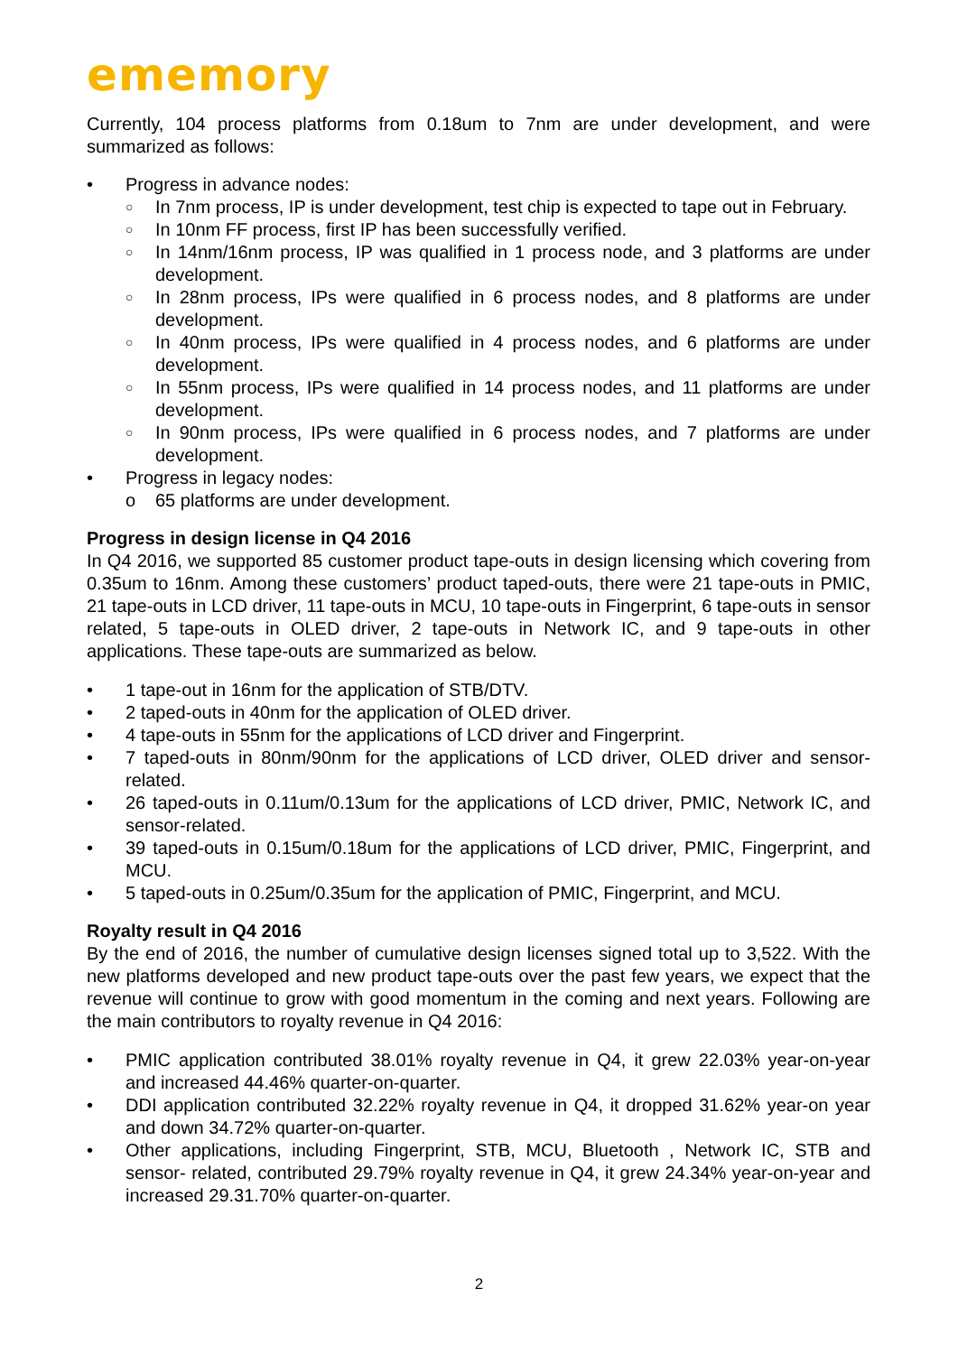ememory
Currently, 104 process platforms from 0.18um to 7nm are under development, and were summarized as follows:
• Progress in advance nodes:
○ In 7nm process, IP is under development, test chip is expected to tape out in February.
○ In 10nm FF process, first IP has been successfully verified.
○ In 14nm/16nm process, IP was qualified in 1 process node, and 3 platforms are under development.
○ In 28nm process, IPs were qualified in 6 process nodes, and 8 platforms are under development.
○ In 40nm process, IPs were qualified in 4 process nodes, and 6 platforms are under development.
○ In 55nm process, IPs were qualified in 14 process nodes, and 11 platforms are under development.
○ In 90nm process, IPs were qualified in 6 process nodes, and 7 platforms are under development.
• Progress in legacy nodes:
o 65 platforms are under development.
Progress in design license in Q4 2016
In Q4 2016, we supported 85 customer product tape-outs in design licensing which covering from 0.35um to 16nm. Among these customers’ product taped-outs, there were 21 tape-outs in PMIC, 21 tape-outs in LCD driver, 11 tape-outs in MCU, 10 tape-outs in Fingerprint, 6 tape-outs in sensor related, 5 tape-outs in OLED driver, 2 tape-outs in Network IC, and 9 tape-outs in other applications. These tape-outs are summarized as below.
• 1 tape-out in 16nm for the application of STB/DTV.
• 2 taped-outs in 40nm for the application of OLED driver.
• 4 tape-outs in 55nm for the applications of LCD driver and Fingerprint.
• 7 taped-outs in 80nm/90nm for the applications of LCD driver, OLED driver and sensor-related.
• 26 taped-outs in 0.11um/0.13um for the applications of LCD driver, PMIC, Network IC, and sensor-related.
• 39 taped-outs in 0.15um/0.18um for the applications of LCD driver, PMIC, Fingerprint, and MCU.
• 5 taped-outs in 0.25um/0.35um for the application of PMIC, Fingerprint, and MCU.
Royalty result in Q4 2016
By the end of 2016, the number of cumulative design licenses signed total up to 3,522. With the new platforms developed and new product tape-outs over the past few years, we expect that the revenue will continue to grow with good momentum in the coming and next years. Following are the main contributors to royalty revenue in Q4 2016:
• PMIC application contributed 38.01% royalty revenue in Q4, it grew 22.03% year-on-year and increased 44.46% quarter-on-quarter.
• DDI application contributed 32.22% royalty revenue in Q4, it dropped 31.62% year-on year and down 34.72% quarter-on-quarter.
• Other applications, including Fingerprint, STB, MCU, Bluetooth , Network IC, STB and sensor- related, contributed 29.79% royalty revenue in Q4, it grew 24.34% year-on-year and increased 29.31.70% quarter-on-quarter.
2